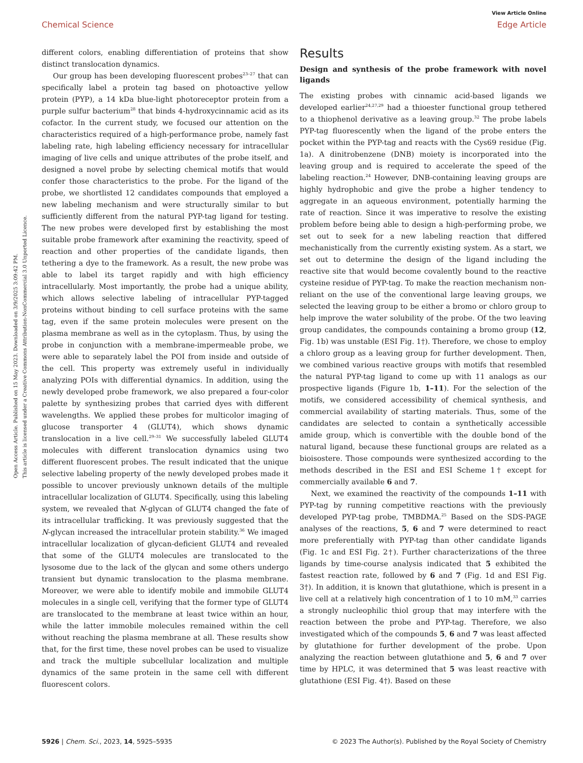Open Access Article. Published on 15 May 2023. Downloaded on 3/9/2025 3:09:42 PM.
This article is licensed under a Creative Commons Attribution-NonCommercial 3.0 Unported Licence.
View Article Online
Chemical Science Edge Article
different colors, enabling differentiation of proteins that show distinct translocation dynamics.
Our group has been developing fluorescent probes<sup>23–27</sup> that can specifically label a protein tag based on photoactive yellow protein (PYP), a 14 kDa blue-light photoreceptor protein from a purple sulfur bacterium<sup>28</sup> that binds 4-hydroxycinnamic acid as its cofactor. In the current study, we focused our attention on the characteristics required of a high-performance probe, namely fast labeling rate, high labeling efficiency necessary for intracellular imaging of live cells and unique attributes of the probe itself, and designed a novel probe by selecting chemical motifs that would confer those characteristics to the probe. For the ligand of the probe, we shortlisted 12 candidates compounds that employed a new labeling mechanism and were structurally similar to but sufficiently different from the natural PYP-tag ligand for testing. The new probes were developed first by establishing the most suitable probe framework after examining the reactivity, speed of reaction and other properties of the candidate ligands, then tethering a dye to the framework. As a result, the new probe was able to label its target rapidly and with high efficiency intracellularly. Most importantly, the probe had a unique ability, which allows selective labeling of intracellular PYP-tagged proteins without binding to cell surface proteins with the same tag, even if the same protein molecules were present on the plasma membrane as well as in the cytoplasm. Thus, by using the probe in conjunction with a membrane-impermeable probe, we were able to separately label the POI from inside and outside of the cell. This property was extremely useful in individually analyzing POIs with differential dynamics. In addition, using the newly developed probe framework, we also prepared a four-color palette by synthesizing probes that carried dyes with different wavelengths. We applied these probes for multicolor imaging of glucose transporter 4 (GLUT4), which shows dynamic translocation in a live cell.<sup>29–31</sup> We successfully labeled GLUT4 molecules with different translocation dynamics using two different fluorescent probes. The result indicated that the unique selective labeling property of the newly developed probes made it possible to uncover previously unknown details of the multiple intracellular localization of GLUT4. Specifically, using this labeling system, we revealed that N-glycan of GLUT4 changed the fate of its intracellular trafficking. It was previously suggested that the N-glycan increased the intracellular protein stability.<sup>36</sup> We imaged intracellular localization of glycan-deficient GLUT4 and revealed that some of the GLUT4 molecules are translocated to the lysosome due to the lack of the glycan and some others undergo transient but dynamic translocation to the plasma membrane. Moreover, we were able to identify mobile and immobile GLUT4 molecules in a single cell, verifying that the former type of GLUT4 are translocated to the membrane at least twice within an hour, while the latter immobile molecules remained within the cell without reaching the plasma membrane at all. These results show that, for the first time, these novel probes can be used to visualize and track the multiple subcellular localization and multiple dynamics of the same protein in the same cell with different fluorescent colors.
Results
Design and synthesis of the probe framework with novel ligands
The existing probes with cinnamic acid-based ligands we developed earlier<sup>24,27,29</sup> had a thioester functional group tethered to a thiophenol derivative as a leaving group.<sup>32</sup> The probe labels PYP-tag fluorescently when the ligand of the probe enters the pocket within the PYP-tag and reacts with the Cys69 residue (Fig. 1a). A dinitrobenzene (DNB) moiety is incorporated into the leaving group and is required to accelerate the speed of the labeling reaction.<sup>24</sup> However, DNB-containing leaving groups are highly hydrophobic and give the probe a higher tendency to aggregate in an aqueous environment, potentially harming the rate of reaction. Since it was imperative to resolve the existing problem before being able to design a high-performing probe, we set out to seek for a new labeling reaction that differed mechanistically from the currently existing system. As a start, we set out to determine the design of the ligand including the reactive site that would become covalently bound to the reactive cysteine residue of PYP-tag. To make the reaction mechanism non-reliant on the use of the conventional large leaving groups, we selected the leaving group to be either a bromo or chloro group to help improve the water solubility of the probe. Of the two leaving group candidates, the compounds containing a bromo group (12, Fig. 1b) was unstable (ESI Fig. 1†). Therefore, we chose to employ a chloro group as a leaving group for further development. Then, we combined various reactive groups with motifs that resembled the natural PYP-tag ligand to come up with 11 analogs as our prospective ligands (Figure 1b, 1–11). For the selection of the motifs, we considered accessibility of chemical synthesis, and commercial availability of starting materials. Thus, some of the candidates are selected to contain a synthetically accessible amide group, which is convertible with the double bond of the natural ligand, because these functional groups are related as a bioisostere. Those compounds were synthesized according to the methods described in the ESI and ESI Scheme 1† except for commercially available 6 and 7.
Next, we examined the reactivity of the compounds 1–11 with PYP-tag by running competitive reactions with the previously developed PYP-tag probe, TMBDMA.<sup>25</sup> Based on the SDS-PAGE analyses of the reactions, 5, 6 and 7 were determined to react more preferentially with PYP-tag than other candidate ligands (Fig. 1c and ESI Fig. 2†). Further characterizations of the three ligands by time-course analysis indicated that 5 exhibited the fastest reaction rate, followed by 6 and 7 (Fig. 1d and ESI Fig. 3†). In addition, it is known that glutathione, which is present in a live cell at a relatively high concentration of 1 to 10 mM,<sup>33</sup> carries a strongly nucleophilic thiol group that may interfere with the reaction between the probe and PYP-tag. Therefore, we also investigated which of the compounds 5, 6 and 7 was least affected by glutathione for further development of the probe. Upon analyzing the reaction between glutathione and 5, 6 and 7 over time by HPLC, it was determined that 5 was least reactive with glutathione (ESI Fig. 4†). Based on these
5926 | Chem. Sci., 2023, 14, 5925–5935 © 2023 The Author(s). Published by the Royal Society of Chemistry